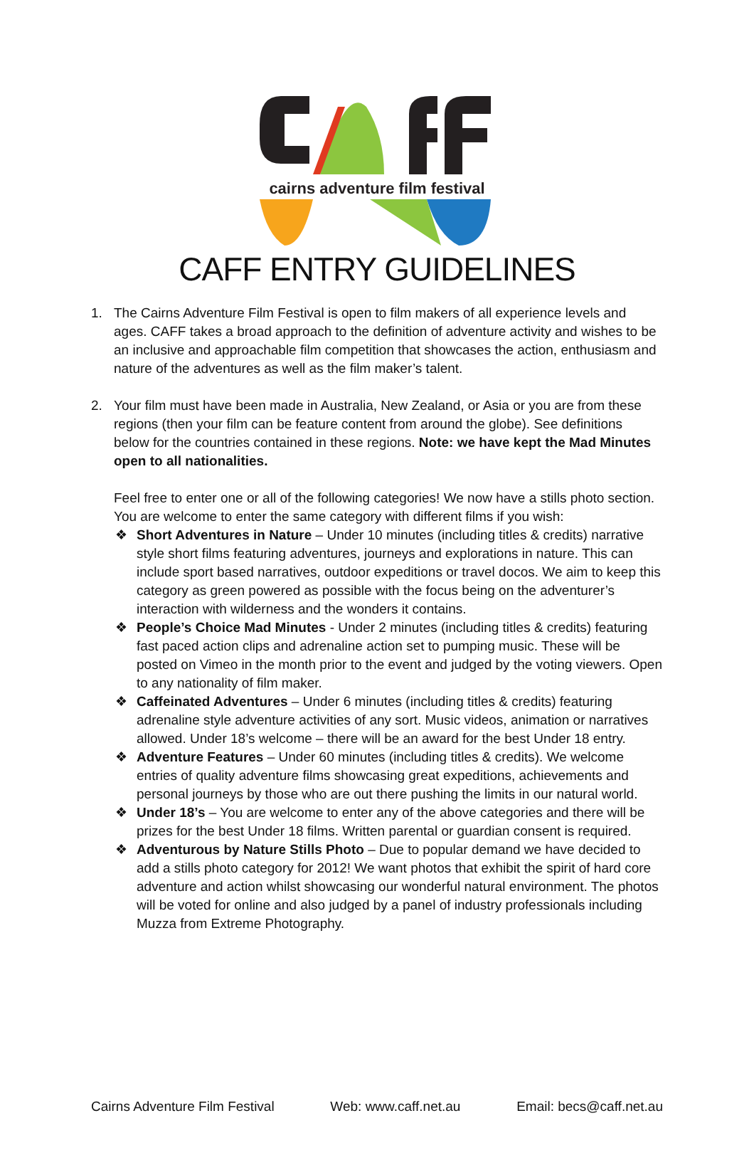cairns adventure film festival
CAFF ENTRY GUIDELINES
1. The Cairns Adventure Film Festival is open to film makers of all experience levels and ages. CAFF takes a broad approach to the definition of adventure activity and wishes to be an inclusive and approachable film competition that showcases the action, enthusiasm and nature of the adventures as well as the film maker’s talent.
2. Your film must have been made in Australia, New Zealand, or Asia or you are from these regions (then your film can be feature content from around the globe). See definitions below for the countries contained in these regions. Note: we have kept the Mad Minutes open to all nationalities.
Feel free to enter one or all of the following categories! We now have a stills photo section. You are welcome to enter the same category with different films if you wish:
❖ Short Adventures in Nature – Under 10 minutes (including titles & credits) narrative style short films featuring adventures, journeys and explorations in nature. This can include sport based narratives, outdoor expeditions or travel docos. We aim to keep this category as green powered as possible with the focus being on the adventurer’s interaction with wilderness and the wonders it contains.
❖ People’s Choice Mad Minutes - Under 2 minutes (including titles & credits) featuring fast paced action clips and adrenaline action set to pumping music. These will be posted on Vimeo in the month prior to the event and judged by the voting viewers. Open to any nationality of film maker.
❖ Caffeinated Adventures – Under 6 minutes (including titles & credits) featuring adrenaline style adventure activities of any sort. Music videos, animation or narratives allowed. Under 18’s welcome – there will be an award for the best Under 18 entry.
❖ Adventure Features – Under 60 minutes (including titles & credits). We welcome entries of quality adventure films showcasing great expeditions, achievements and personal journeys by those who are out there pushing the limits in our natural world.
❖ Under 18’s – You are welcome to enter any of the above categories and there will be prizes for the best Under 18 films. Written parental or guardian consent is required.
❖ Adventurous by Nature Stills Photo – Due to popular demand we have decided to add a stills photo category for 2012! We want photos that exhibit the spirit of hard core adventure and action whilst showcasing our wonderful natural environment. The photos will be voted for online and also judged by a panel of industry professionals including Muzza from Extreme Photography.
Cairns Adventure Film Festival Web: www.caff.net.au Email: becs@caff.net.au